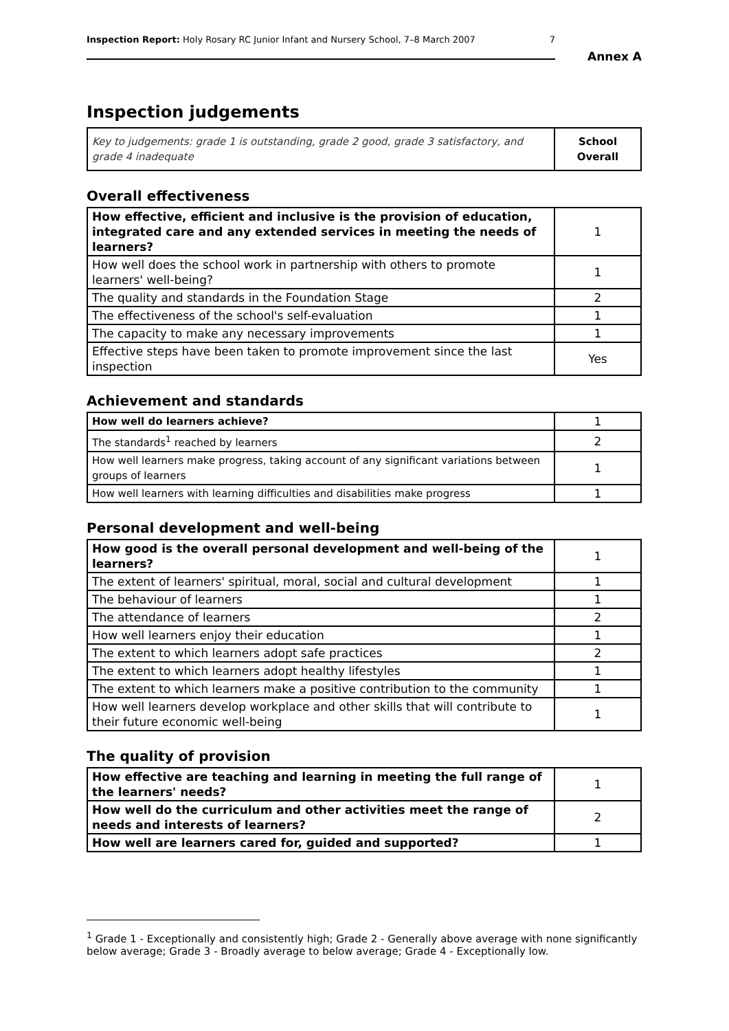Inspection Report: Holy Rosary RC Junior Infant and Nursery School, 7–8 March 2007 7
Annex A
Inspection judgements
| Key to judgements: grade 1 is outstanding, grade 2 good, grade 3 satisfactory, and grade 4 inadequate | School Overall |
Overall effectiveness
| How effective, efficient and inclusive is the provision of education, integrated care and any extended services in meeting the needs of learners? | 1 |
| How well does the school work in partnership with others to promote learners' well-being? | 1 |
| The quality and standards in the Foundation Stage | 2 |
| The effectiveness of the school's self-evaluation | 1 |
| The capacity to make any necessary improvements | 1 |
| Effective steps have been taken to promote improvement since the last inspection | Yes |
Achievement and standards
| How well do learners achieve? | 1 |
| The standards<sup>1</sup> reached by learners | 2 |
| How well learners make progress, taking account of any significant variations between groups of learners | 1 |
| How well learners with learning difficulties and disabilities make progress | 1 |
Personal development and well-being
| How good is the overall personal development and well-being of the learners? | 1 |
| The extent of learners' spiritual, moral, social and cultural development | 1 |
| The behaviour of learners | 1 |
| The attendance of learners | 2 |
| How well learners enjoy their education | 1 |
| The extent to which learners adopt safe practices | 2 |
| The extent to which learners adopt healthy lifestyles | 1 |
| The extent to which learners make a positive contribution to the community | 1 |
| How well learners develop workplace and other skills that will contribute to their future economic well-being | 1 |
The quality of provision
| How effective are teaching and learning in meeting the full range of the learners' needs? | 1 |
| How well do the curriculum and other activities meet the range of needs and interests of learners? | 2 |
| How well are learners cared for, guided and supported? | 1 |
<sup>1</sup> Grade 1 - Exceptionally and consistently high; Grade 2 - Generally above average with none significantly below average; Grade 3 - Broadly average to below average; Grade 4 - Exceptionally low.